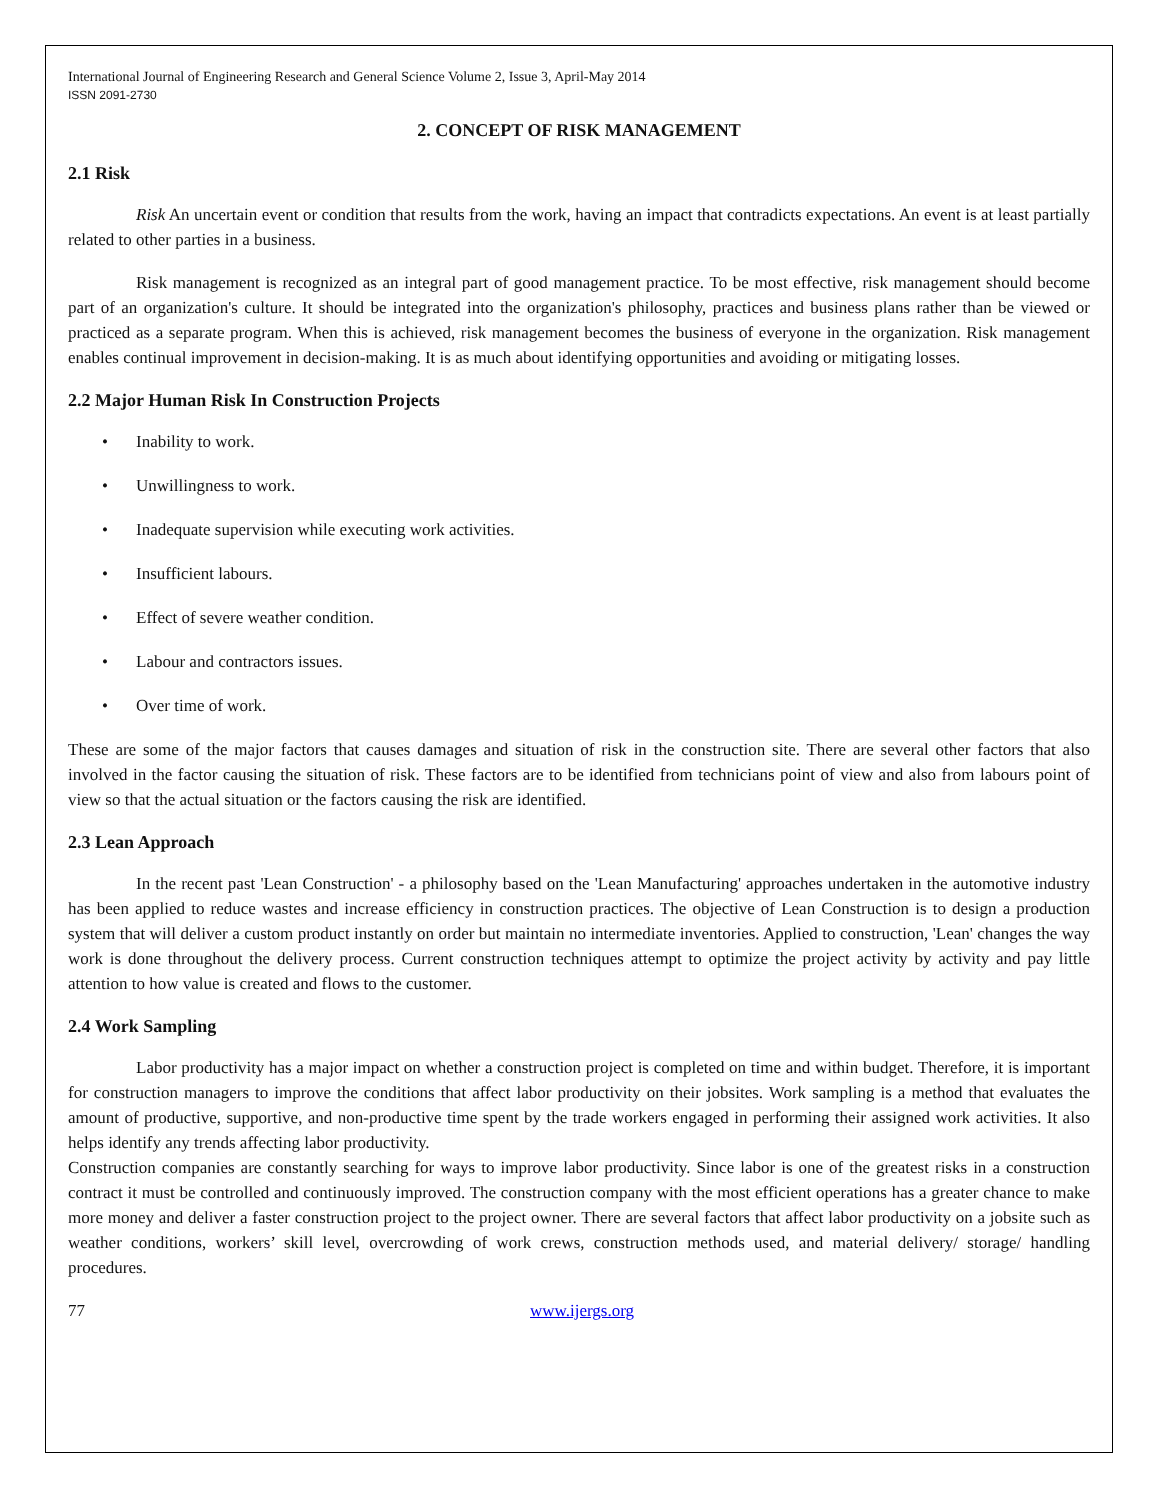International Journal of Engineering Research and General Science Volume 2, Issue 3, April-May 2014
ISSN 2091-2730
2. CONCEPT OF RISK MANAGEMENT
2.1 Risk
Risk An uncertain event or condition that results from the work, having an impact that contradicts expectations. An event is at least partially related to other parties in a business.
Risk management is recognized as an integral part of good management practice. To be most effective, risk management should become part of an organization's culture. It should be integrated into the organization's philosophy, practices and business plans rather than be viewed or practiced as a separate program. When this is achieved, risk management becomes the business of everyone in the organization. Risk management enables continual improvement in decision-making. It is as much about identifying opportunities and avoiding or mitigating losses.
2.2 Major Human Risk In Construction Projects
• Inability to work.
• Unwillingness to work.
• Inadequate supervision while executing work activities.
• Insufficient labours.
• Effect of severe weather condition.
• Labour and contractors issues.
• Over time of work.
These are some of the major factors that causes damages and situation of risk in the construction site. There are several other factors that also involved in the factor causing the situation of risk. These factors are to be identified from technicians point of view and also from labours point of view so that the actual situation or the factors causing the risk are identified.
2.3 Lean Approach
In the recent past 'Lean Construction' - a philosophy based on the 'Lean Manufacturing' approaches undertaken in the automotive industry has been applied to reduce wastes and increase efficiency in construction practices. The objective of Lean Construction is to design a production system that will deliver a custom product instantly on order but maintain no intermediate inventories. Applied to construction, 'Lean' changes the way work is done throughout the delivery process. Current construction techniques attempt to optimize the project activity by activity and pay little attention to how value is created and flows to the customer.
2.4 Work Sampling
Labor productivity has a major impact on whether a construction project is completed on time and within budget. Therefore, it is important for construction managers to improve the conditions that affect labor productivity on their jobsites. Work sampling is a method that evaluates the amount of productive, supportive, and non-productive time spent by the trade workers engaged in performing their assigned work activities. It also helps identify any trends affecting labor productivity.
Construction companies are constantly searching for ways to improve labor productivity. Since labor is one of the greatest risks in a construction contract it must be controlled and continuously improved. The construction company with the most efficient operations has a greater chance to make more money and deliver a faster construction project to the project owner. There are several factors that affect labor productivity on a jobsite such as weather conditions, workers’ skill level, overcrowding of work crews, construction methods used, and material delivery/ storage/ handling procedures.
77 www.ijergs.org